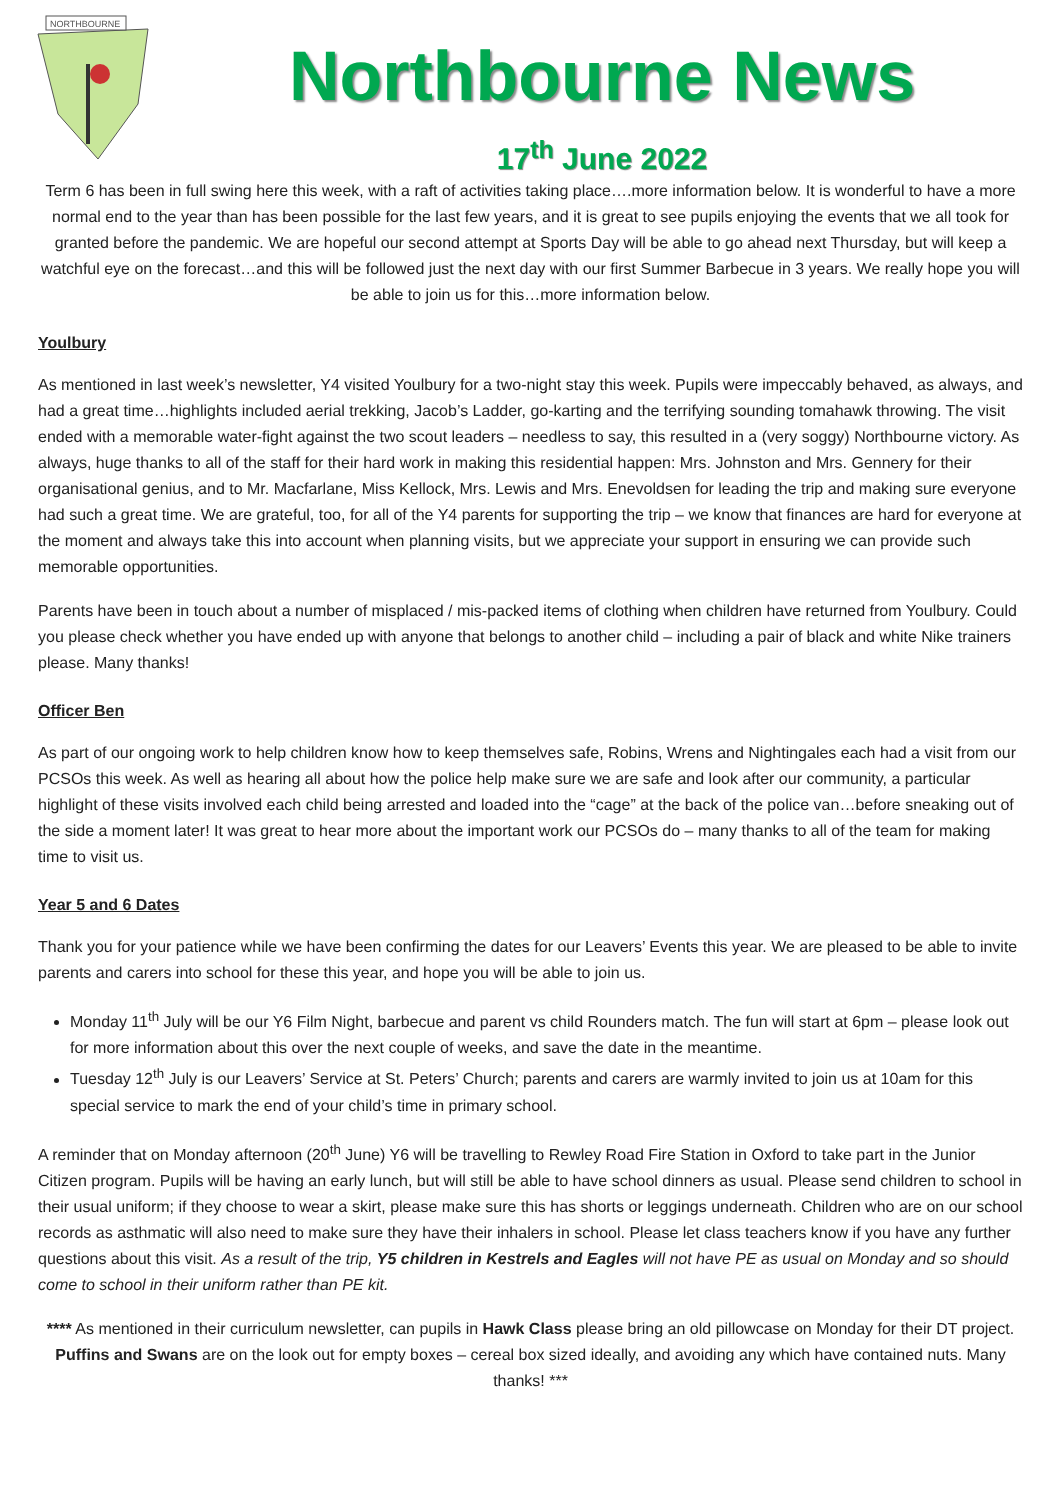NORTHBOURNE
Northbourne News
17<sup>th</sup> June 2022
Term 6 has been in full swing here this week, with a raft of activities taking place….more information below. It is wonderful to have a more normal end to the year than has been possible for the last few years, and it is great to see pupils enjoying the events that we all took for granted before the pandemic. We are hopeful our second attempt at Sports Day will be able to go ahead next Thursday, but will keep a watchful eye on the forecast…and this will be followed just the next day with our first Summer Barbecue in 3 years. We really hope you will be able to join us for this…more information below.
Youlbury
As mentioned in last week’s newsletter, Y4 visited Youlbury for a two-night stay this week. Pupils were impeccably behaved, as always, and had a great time…highlights included aerial trekking, Jacob’s Ladder, go-karting and the terrifying sounding tomahawk throwing. The visit ended with a memorable water-fight against the two scout leaders – needless to say, this resulted in a (very soggy) Northbourne victory. As always, huge thanks to all of the staff for their hard work in making this residential happen: Mrs. Johnston and Mrs. Gennery for their organisational genius, and to Mr. Macfarlane, Miss Kellock, Mrs. Lewis and Mrs. Enevoldsen for leading the trip and making sure everyone had such a great time. We are grateful, too, for all of the Y4 parents for supporting the trip – we know that finances are hard for everyone at the moment and always take this into account when planning visits, but we appreciate your support in ensuring we can provide such memorable opportunities.
Parents have been in touch about a number of misplaced / mis-packed items of clothing when children have returned from Youlbury. Could you please check whether you have ended up with anyone that belongs to another child – including a pair of black and white Nike trainers please. Many thanks!
Officer Ben
As part of our ongoing work to help children know how to keep themselves safe, Robins, Wrens and Nightingales each had a visit from our PCSOs this week. As well as hearing all about how the police help make sure we are safe and look after our community, a particular highlight of these visits involved each child being arrested and loaded into the “cage” at the back of the police van…before sneaking out of the side a moment later! It was great to hear more about the important work our PCSOs do – many thanks to all of the team for making time to visit us.
Year 5 and 6 Dates
Thank you for your patience while we have been confirming the dates for our Leavers’ Events this year. We are pleased to be able to invite parents and carers into school for these this year, and hope you will be able to join us.
Monday 11<sup>th</sup> July will be our Y6 Film Night, barbecue and parent vs child Rounders match. The fun will start at 6pm – please look out for more information about this over the next couple of weeks, and save the date in the meantime.
Tuesday 12<sup>th</sup> July is our Leavers’ Service at St. Peters’ Church; parents and carers are warmly invited to join us at 10am for this special service to mark the end of your child’s time in primary school.
A reminder that on Monday afternoon (20<sup>th</sup> June) Y6 will be travelling to Rewley Road Fire Station in Oxford to take part in the Junior Citizen program. Pupils will be having an early lunch, but will still be able to have school dinners as usual. Please send children to school in their usual uniform; if they choose to wear a skirt, please make sure this has shorts or leggings underneath. Children who are on our school records as asthmatic will also need to make sure they have their inhalers in school. Please let class teachers know if you have any further questions about this visit. As a result of the trip, Y5 children in Kestrels and Eagles will not have PE as usual on Monday and so should come to school in their uniform rather than PE kit.
**** As mentioned in their curriculum newsletter, can pupils in Hawk Class please bring an old pillowcase on Monday for their DT project. Puffins and Swans are on the look out for empty boxes – cereal box sized ideally, and avoiding any which have contained nuts. Many thanks! ***